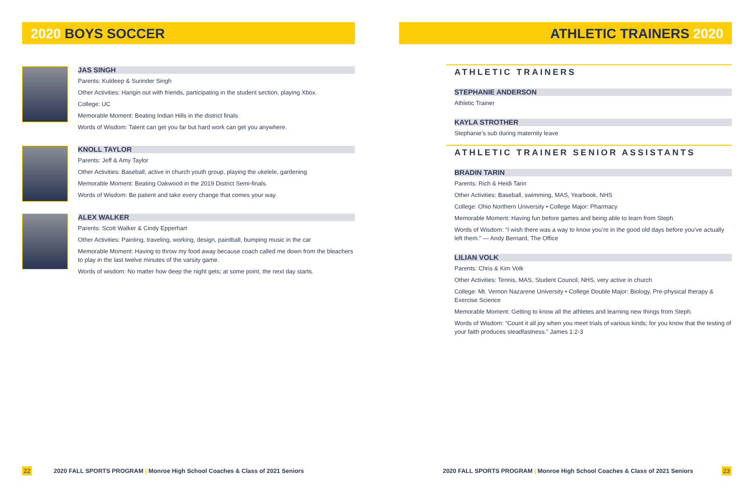2020 BOYS SOCCER
JAS SINGH
Parents: Kuldeep & Surinder Singh
Other Activities: Hangin out with friends, participating in the student section, playing Xbox.
College: UC
Memorable Moment: Beating Indian Hills in the district finals
Words of Wisdom: Talent can get you far but hard work can get you anywhere.
KNOLL TAYLOR
Parents: Jeff & Amy Taylor
Other Activities: Baseball, active in church youth group, playing the ukelele, gardening
Memorable Moment: Beating Oakwood in the 2019 District Semi-finals.
Words of Wisdom: Be patient and take every change that comes your way.
ALEX WALKER
Parents: Scott Walker & Cindy Epperhart
Other Activities: Painting, traveling, working, design, paintball, bumping music in the car
Memorable Moment: Having to throw my food away because coach called me down from the bleachers to play in the last twelve minutes of the varsity game.
Words of wisdom: No matter how deep the night gets; at some point, the next day starts.
22 2020 FALL SPORTS PROGRAM | Monroe High School Coaches & Class of 2021 Seniors
ATHLETIC TRAINERS 2020
ATHLETIC TRAINERS
STEPHANIE ANDERSON
Athletic Trainer
KAYLA STROTHER
Stephanie’s sub during maternity leave
ATHLETIC TRAINER SENIOR ASSISTANTS
BRADIN TARIN
Parents: Rich & Heidi Tarin
Other Activities: Baseball, swimming, MAS, Yearbook, NHS
College: Ohio Northern University • College Major: Pharmacy
Memorable Moment: Having fun before games and being able to learn from Steph.
Words of Wisdom: “I wish there was a way to know you’re in the good old days before you’ve actually left them.” — Andy Bernard, The Office
LILIAN VOLK
Parents: Chris & Kim Volk
Other Activities: Tennis, MAS, Student Council, NHS, very active in church
College: Mt. Vernon Nazarene University • College Double Major: Biology, Pre-physical therapy & Exercise Science
Memorable Moment: Getting to know all the athletes and learning new things from Steph.
Words of Wisdom: “Count it all joy when you meet trials of various kinds; for you know that the testing of your faith produces steadfastness.” James 1:2-3
2020 FALL SPORTS PROGRAM | Monroe High School Coaches & Class of 2021 Seniors 23